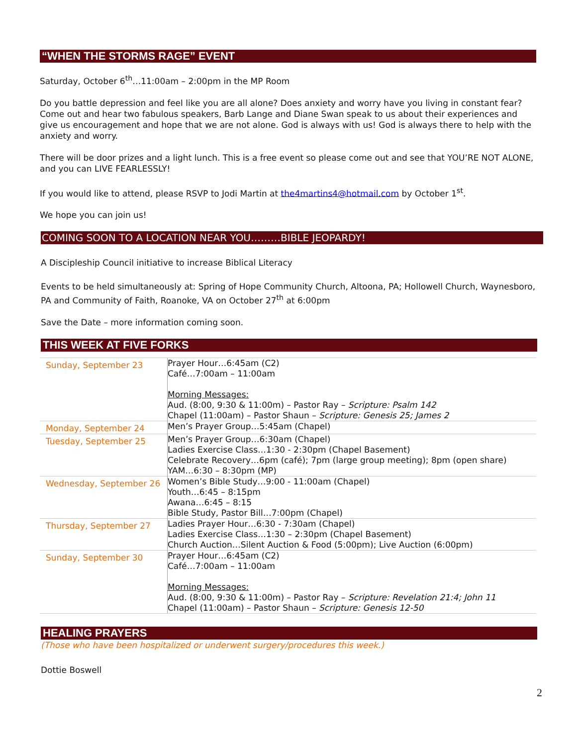“WHEN THE STORMS RAGE” EVENT
Saturday, October 6<sup>th</sup>…11:00am – 2:00pm in the MP Room
Do you battle depression and feel like you are all alone? Does anxiety and worry have you living in constant fear? Come out and hear two fabulous speakers, Barb Lange and Diane Swan speak to us about their experiences and give us encouragement and hope that we are not alone. God is always with us! God is always there to help with the anxiety and worry.
There will be door prizes and a light lunch. This is a free event so please come out and see that YOU’RE NOT ALONE, and you can LIVE FEARLESSLY!
If you would like to attend, please RSVP to Jodi Martin at the4martins4@hotmail.com by October 1<sup>st</sup>.
We hope you can join us!
COMING SOON TO A LOCATION NEAR YOU………BIBLE JEOPARDY!
A Discipleship Council initiative to increase Biblical Literacy
Events to be held simultaneously at: Spring of Hope Community Church, Altoona, PA; Hollowell Church, Waynesboro, PA and Community of Faith, Roanoke, VA on October 27<sup>th</sup> at 6:00pm
Save the Date – more information coming soon.
THIS WEEK AT FIVE FORKS
| Sunday, September 23 | Prayer Hour…6:45am (C2) Café…7:00am – 11:00am Morning Messages: Aud. (8:00, 9:30 & 11:00m) – Pastor Ray – Scripture: Psalm 142 Chapel (11:00am) – Pastor Shaun – Scripture: Genesis 25; James 2 |
| Monday, September 24 | Men’s Prayer Group…5:45am (Chapel) |
| Tuesday, September 25 | Men’s Prayer Group…6:30am (Chapel) Ladies Exercise Class…1:30 - 2:30pm (Chapel Basement) Celebrate Recovery…6pm (café); 7pm (large group meeting); 8pm (open share) YAM…6:30 – 8:30pm (MP) |
| Wednesday, September 26 | Women’s Bible Study…9:00 - 11:00am (Chapel) Youth…6:45 – 8:15pm Awana…6:45 – 8:15 Bible Study, Pastor Bill…7:00pm (Chapel) |
| Thursday, September 27 | Ladies Prayer Hour…6:30 - 7:30am (Chapel) Ladies Exercise Class…1:30 – 2:30pm (Chapel Basement) Church Auction…Silent Auction & Food (5:00pm); Live Auction (6:00pm) |
| Sunday, September 30 | Prayer Hour…6:45am (C2) Café…7:00am – 11:00am Morning Messages: Aud. (8:00, 9:30 & 11:00m) – Pastor Ray – Scripture: Revelation 21:4; John 11 Chapel (11:00am) – Pastor Shaun – Scripture: Genesis 12-50 |
HEALING PRAYERS
(Those who have been hospitalized or underwent surgery/procedures this week.)
Dottie Boswell
2